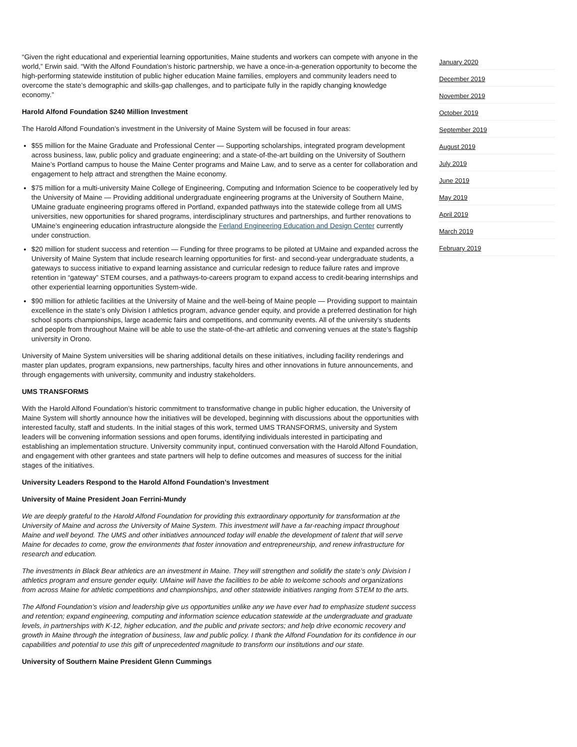“Given the right educational and experiential learning opportunities, Maine students and workers can compete with anyone in the world,” Erwin said. “With the Alfond Foundation’s historic partnership, we have a once-in-a-generation opportunity to become the high-performing statewide institution of public higher education Maine families, employers and community leaders need to overcome the state’s demographic and skills-gap challenges, and to participate fully in the rapidly changing knowledge economy.”
Harold Alfond Foundation $240 Million Investment
The Harold Alfond Foundation’s investment in the University of Maine System will be focused in four areas:
$55 million for the Maine Graduate and Professional Center — Supporting scholarships, integrated program development across business, law, public policy and graduate engineering; and a state-of-the-art building on the University of Southern Maine’s Portland campus to house the Maine Center programs and Maine Law, and to serve as a center for collaboration and engagement to help attract and strengthen the Maine economy.
$75 million for a multi-university Maine College of Engineering, Computing and Information Science to be cooperatively led by the University of Maine — Providing additional undergraduate engineering programs at the University of Southern Maine, UMaine graduate engineering programs offered in Portland, expanded pathways into the statewide college from all UMS universities, new opportunities for shared programs, interdisciplinary structures and partnerships, and further renovations to UMaine’s engineering education infrastructure alongside the Ferland Engineering Education and Design Center currently under construction.
$20 million for student success and retention — Funding for three programs to be piloted at UMaine and expanded across the University of Maine System that include research learning opportunities for first- and second-year undergraduate students, a gateways to success initiative to expand learning assistance and curricular redesign to reduce failure rates and improve retention in “gateway” STEM courses, and a pathways-to-careers program to expand access to credit-bearing internships and other experiential learning opportunities System-wide.
$90 million for athletic facilities at the University of Maine and the well-being of Maine people — Providing support to maintain excellence in the state’s only Division I athletics program, advance gender equity, and provide a preferred destination for high school sports championships, large academic fairs and competitions, and community events. All of the university’s students and people from throughout Maine will be able to use the state-of-the-art athletic and convening venues at the state’s flagship university in Orono.
University of Maine System universities will be sharing additional details on these initiatives, including facility renderings and master plan updates, program expansions, new partnerships, faculty hires and other innovations in future announcements, and through engagements with university, community and industry stakeholders.
UMS TRANSFORMS
With the Harold Alfond Foundation’s historic commitment to transformative change in public higher education, the University of Maine System will shortly announce how the initiatives will be developed, beginning with discussions about the opportunities with interested faculty, staff and students. In the initial stages of this work, termed UMS TRANSFORMS, university and System leaders will be convening information sessions and open forums, identifying individuals interested in participating and establishing an implementation structure. University community input, continued conversation with the Harold Alfond Foundation, and engagement with other grantees and state partners will help to define outcomes and measures of success for the initial stages of the initiatives.
University Leaders Respond to the Harold Alfond Foundation’s Investment
University of Maine President Joan Ferrini-Mundy
We are deeply grateful to the Harold Alfond Foundation for providing this extraordinary opportunity for transformation at the University of Maine and across the University of Maine System. This investment will have a far-reaching impact throughout Maine and well beyond. The UMS and other initiatives announced today will enable the development of talent that will serve Maine for decades to come, grow the environments that foster innovation and entrepreneurship, and renew infrastructure for research and education.
The investments in Black Bear athletics are an investment in Maine. They will strengthen and solidify the state’s only Division I athletics program and ensure gender equity. UMaine will have the facilities to be able to welcome schools and organizations from across Maine for athletic competitions and championships, and other statewide initiatives ranging from STEM to the arts.
The Alfond Foundation’s vision and leadership give us opportunities unlike any we have ever had to emphasize student success and retention; expand engineering, computing and information science education statewide at the undergraduate and graduate levels, in partnerships with K-12, higher education, and the public and private sectors; and help drive economic recovery and growth in Maine through the integration of business, law and public policy. I thank the Alfond Foundation for its confidence in our capabilities and potential to use this gift of unprecedented magnitude to transform our institutions and our state.
University of Southern Maine President Glenn Cummings
January 2020
December 2019
November 2019
October 2019
September 2019
August 2019
July 2019
June 2019
May 2019
April 2019
March 2019
February 2019